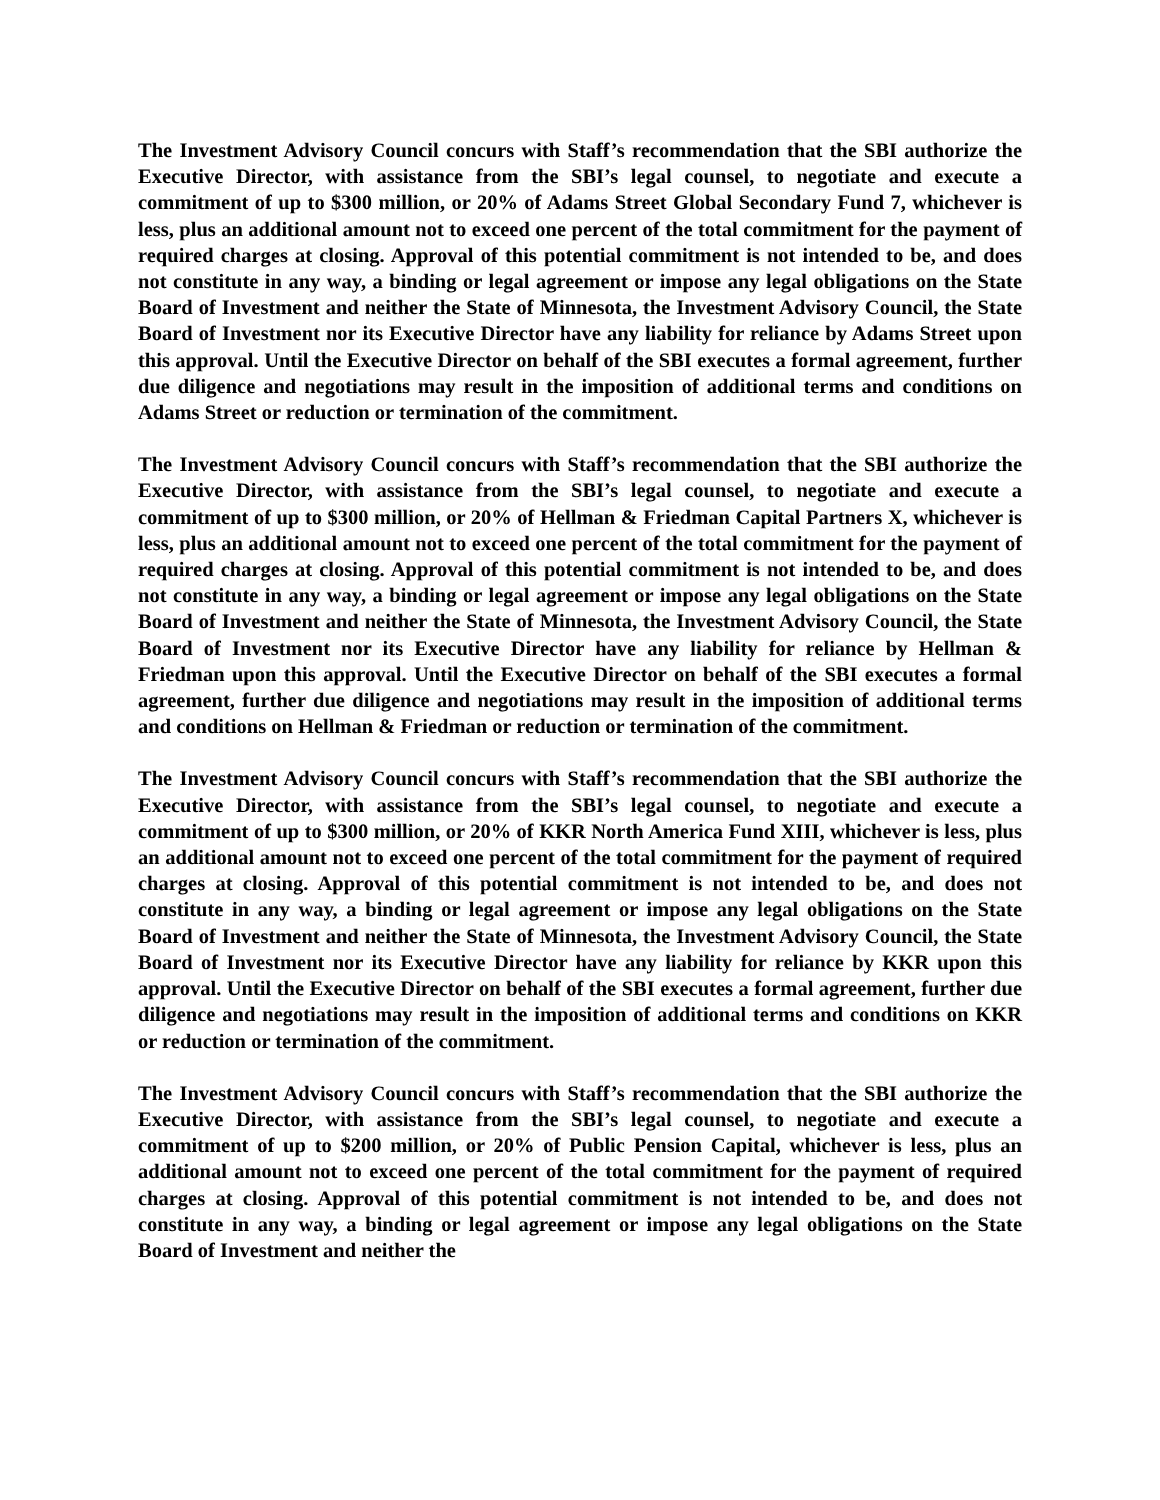The Investment Advisory Council concurs with Staff’s recommendation that the SBI authorize the Executive Director, with assistance from the SBI’s legal counsel, to negotiate and execute a commitment of up to $300 million, or 20% of Adams Street Global Secondary Fund 7, whichever is less, plus an additional amount not to exceed one percent of the total commitment for the payment of required charges at closing. Approval of this potential commitment is not intended to be, and does not constitute in any way, a binding or legal agreement or impose any legal obligations on the State Board of Investment and neither the State of Minnesota, the Investment Advisory Council, the State Board of Investment nor its Executive Director have any liability for reliance by Adams Street upon this approval. Until the Executive Director on behalf of the SBI executes a formal agreement, further due diligence and negotiations may result in the imposition of additional terms and conditions on Adams Street or reduction or termination of the commitment.
The Investment Advisory Council concurs with Staff’s recommendation that the SBI authorize the Executive Director, with assistance from the SBI’s legal counsel, to negotiate and execute a commitment of up to $300 million, or 20% of Hellman & Friedman Capital Partners X, whichever is less, plus an additional amount not to exceed one percent of the total commitment for the payment of required charges at closing. Approval of this potential commitment is not intended to be, and does not constitute in any way, a binding or legal agreement or impose any legal obligations on the State Board of Investment and neither the State of Minnesota, the Investment Advisory Council, the State Board of Investment nor its Executive Director have any liability for reliance by Hellman & Friedman upon this approval. Until the Executive Director on behalf of the SBI executes a formal agreement, further due diligence and negotiations may result in the imposition of additional terms and conditions on Hellman & Friedman or reduction or termination of the commitment.
The Investment Advisory Council concurs with Staff’s recommendation that the SBI authorize the Executive Director, with assistance from the SBI’s legal counsel, to negotiate and execute a commitment of up to $300 million, or 20% of KKR North America Fund XIII, whichever is less, plus an additional amount not to exceed one percent of the total commitment for the payment of required charges at closing. Approval of this potential commitment is not intended to be, and does not constitute in any way, a binding or legal agreement or impose any legal obligations on the State Board of Investment and neither the State of Minnesota, the Investment Advisory Council, the State Board of Investment nor its Executive Director have any liability for reliance by KKR upon this approval. Until the Executive Director on behalf of the SBI executes a formal agreement, further due diligence and negotiations may result in the imposition of additional terms and conditions on KKR or reduction or termination of the commitment.
The Investment Advisory Council concurs with Staff’s recommendation that the SBI authorize the Executive Director, with assistance from the SBI’s legal counsel, to negotiate and execute a commitment of up to $200 million, or 20% of Public Pension Capital, whichever is less, plus an additional amount not to exceed one percent of the total commitment for the payment of required charges at closing. Approval of this potential commitment is not intended to be, and does not constitute in any way, a binding or legal agreement or impose any legal obligations on the State Board of Investment and neither the